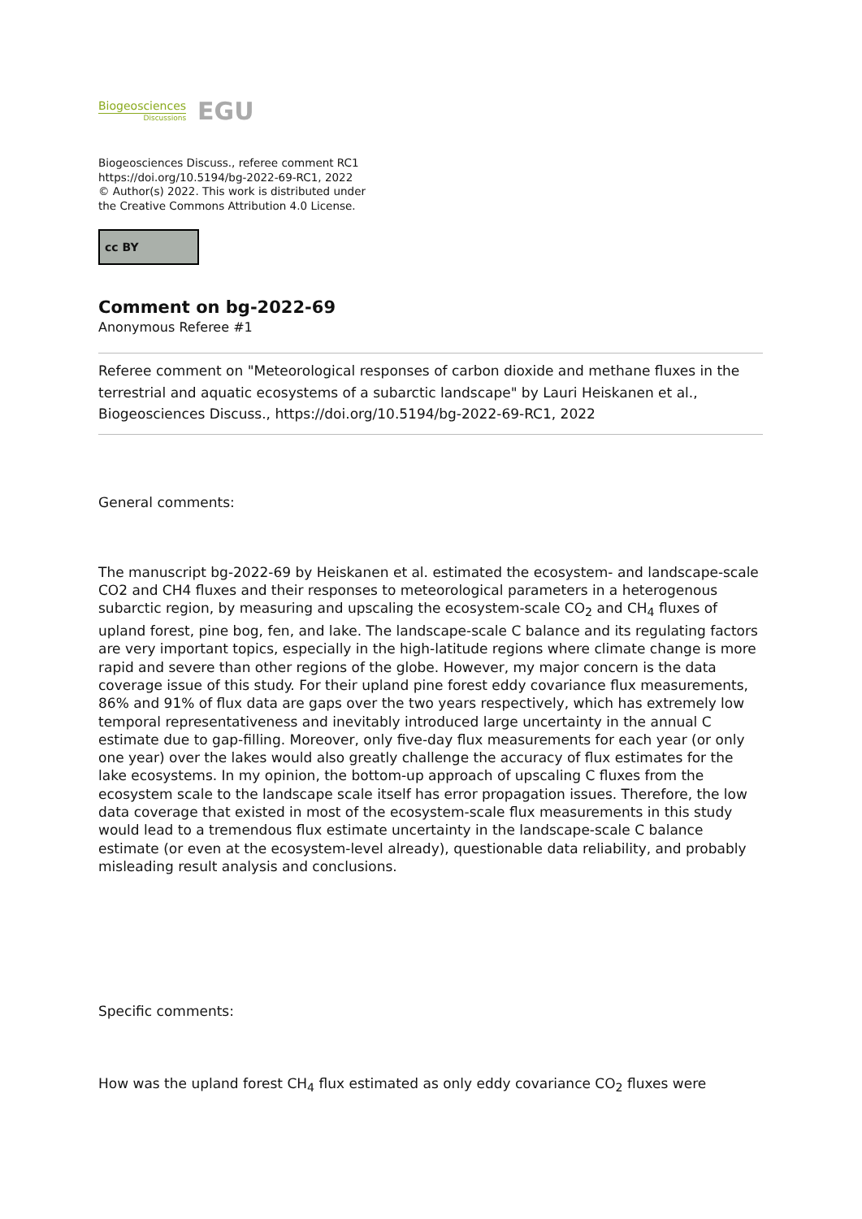Biogeosciences
Discussions
EGU
Biogeosciences Discuss., referee comment RC1
https://doi.org/10.5194/bg-2022-69-RC1, 2022
© Author(s) 2022. This work is distributed under
the Creative Commons Attribution 4.0 License.
cc BY
Comment on bg-2022-69
Anonymous Referee #1
Referee comment on "Meteorological responses of carbon dioxide and methane fluxes in the terrestrial and aquatic ecosystems of a subarctic landscape" by Lauri Heiskanen et al., Biogeosciences Discuss., https://doi.org/10.5194/bg-2022-69-RC1, 2022
General comments:
The manuscript bg-2022-69 by Heiskanen et al. estimated the ecosystem- and landscape-scale CO2 and CH4 fluxes and their responses to meteorological parameters in a heterogenous subarctic region, by measuring and upscaling the ecosystem-scale CO<sub>2</sub> and CH<sub>4</sub> fluxes of upland forest, pine bog, fen, and lake. The landscape-scale C balance and its regulating factors are very important topics, especially in the high-latitude regions where climate change is more rapid and severe than other regions of the globe. However, my major concern is the data coverage issue of this study. For their upland pine forest eddy covariance flux measurements, 86% and 91% of flux data are gaps over the two years respectively, which has extremely low temporal representativeness and inevitably introduced large uncertainty in the annual C estimate due to gap-filling. Moreover, only five-day flux measurements for each year (or only one year) over the lakes would also greatly challenge the accuracy of flux estimates for the lake ecosystems. In my opinion, the bottom-up approach of upscaling C fluxes from the ecosystem scale to the landscape scale itself has error propagation issues. Therefore, the low data coverage that existed in most of the ecosystem-scale flux measurements in this study would lead to a tremendous flux estimate uncertainty in the landscape-scale C balance estimate (or even at the ecosystem-level already), questionable data reliability, and probably misleading result analysis and conclusions.
Specific comments:
How was the upland forest CH<sub>4</sub> flux estimated as only eddy covariance CO<sub>2</sub> fluxes were